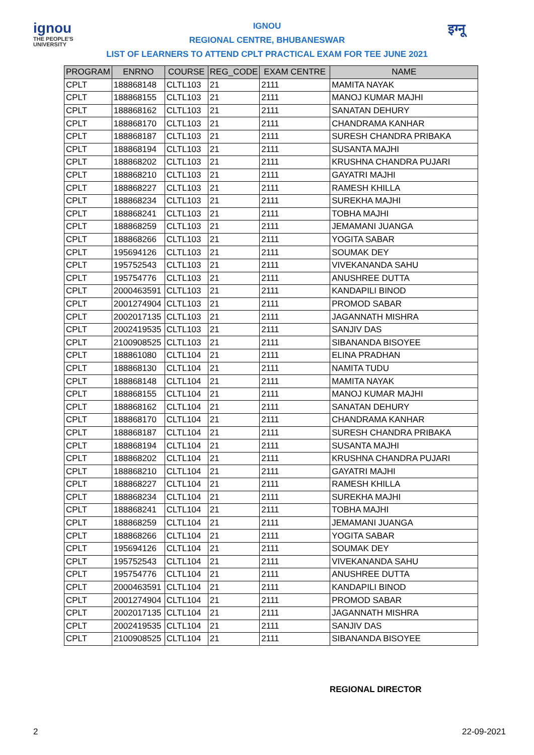ignou
THE PEOPLE'S
UNIVERSITY
इग्नू
IGNOU
REGIONAL CENTRE, BHUBANESWAR
LIST OF LEARNERS TO ATTEND CPLT PRACTICAL EXAM FOR TEE JUNE 2021
| PROGRAM | ENRNO | COURSE | REG_CODE | EXAM CENTRE | NAME |
| --- | --- | --- | --- | --- | --- |
| CPLT | 188868148 | CLTL103 | 21 | 2111 | MAMITA NAYAK |
| CPLT | 188868155 | CLTL103 | 21 | 2111 | MANOJ KUMAR MAJHI |
| CPLT | 188868162 | CLTL103 | 21 | 2111 | SANATAN DEHURY |
| CPLT | 188868170 | CLTL103 | 21 | 2111 | CHANDRAMA KANHAR |
| CPLT | 188868187 | CLTL103 | 21 | 2111 | SURESH CHANDRA PRIBAKA |
| CPLT | 188868194 | CLTL103 | 21 | 2111 | SUSANTA MAJHI |
| CPLT | 188868202 | CLTL103 | 21 | 2111 | KRUSHNA CHANDRA PUJARI |
| CPLT | 188868210 | CLTL103 | 21 | 2111 | GAYATRI MAJHI |
| CPLT | 188868227 | CLTL103 | 21 | 2111 | RAMESH KHILLA |
| CPLT | 188868234 | CLTL103 | 21 | 2111 | SUREKHA MAJHI |
| CPLT | 188868241 | CLTL103 | 21 | 2111 | TOBHA MAJHI |
| CPLT | 188868259 | CLTL103 | 21 | 2111 | JEMAMANI JUANGA |
| CPLT | 188868266 | CLTL103 | 21 | 2111 | YOGITA SABAR |
| CPLT | 195694126 | CLTL103 | 21 | 2111 | SOUMAK DEY |
| CPLT | 195752543 | CLTL103 | 21 | 2111 | VIVEKANANDA SAHU |
| CPLT | 195754776 | CLTL103 | 21 | 2111 | ANUSHREE DUTTA |
| CPLT | 2000463591 | CLTL103 | 21 | 2111 | KANDAPILI BINOD |
| CPLT | 2001274904 | CLTL103 | 21 | 2111 | PROMOD SABAR |
| CPLT | 2002017135 | CLTL103 | 21 | 2111 | JAGANNATH MISHRA |
| CPLT | 2002419535 | CLTL103 | 21 | 2111 | SANJIV DAS |
| CPLT | 2100908525 | CLTL103 | 21 | 2111 | SIBANANDA BISOYEE |
| CPLT | 188861080 | CLTL104 | 21 | 2111 | ELINA PRADHAN |
| CPLT | 188868130 | CLTL104 | 21 | 2111 | NAMITA TUDU |
| CPLT | 188868148 | CLTL104 | 21 | 2111 | MAMITA NAYAK |
| CPLT | 188868155 | CLTL104 | 21 | 2111 | MANOJ KUMAR MAJHI |
| CPLT | 188868162 | CLTL104 | 21 | 2111 | SANATAN DEHURY |
| CPLT | 188868170 | CLTL104 | 21 | 2111 | CHANDRAMA KANHAR |
| CPLT | 188868187 | CLTL104 | 21 | 2111 | SURESH CHANDRA PRIBAKA |
| CPLT | 188868194 | CLTL104 | 21 | 2111 | SUSANTA MAJHI |
| CPLT | 188868202 | CLTL104 | 21 | 2111 | KRUSHNA CHANDRA PUJARI |
| CPLT | 188868210 | CLTL104 | 21 | 2111 | GAYATRI MAJHI |
| CPLT | 188868227 | CLTL104 | 21 | 2111 | RAMESH KHILLA |
| CPLT | 188868234 | CLTL104 | 21 | 2111 | SUREKHA MAJHI |
| CPLT | 188868241 | CLTL104 | 21 | 2111 | TOBHA MAJHI |
| CPLT | 188868259 | CLTL104 | 21 | 2111 | JEMAMANI JUANGA |
| CPLT | 188868266 | CLTL104 | 21 | 2111 | YOGITA SABAR |
| CPLT | 195694126 | CLTL104 | 21 | 2111 | SOUMAK DEY |
| CPLT | 195752543 | CLTL104 | 21 | 2111 | VIVEKANANDA SAHU |
| CPLT | 195754776 | CLTL104 | 21 | 2111 | ANUSHREE DUTTA |
| CPLT | 2000463591 | CLTL104 | 21 | 2111 | KANDAPILI BINOD |
| CPLT | 2001274904 | CLTL104 | 21 | 2111 | PROMOD SABAR |
| CPLT | 2002017135 | CLTL104 | 21 | 2111 | JAGANNATH MISHRA |
| CPLT | 2002419535 | CLTL104 | 21 | 2111 | SANJIV DAS |
| CPLT | 2100908525 | CLTL104 | 21 | 2111 | SIBANANDA BISOYEE |
REGIONAL DIRECTOR
2 22-09-2021